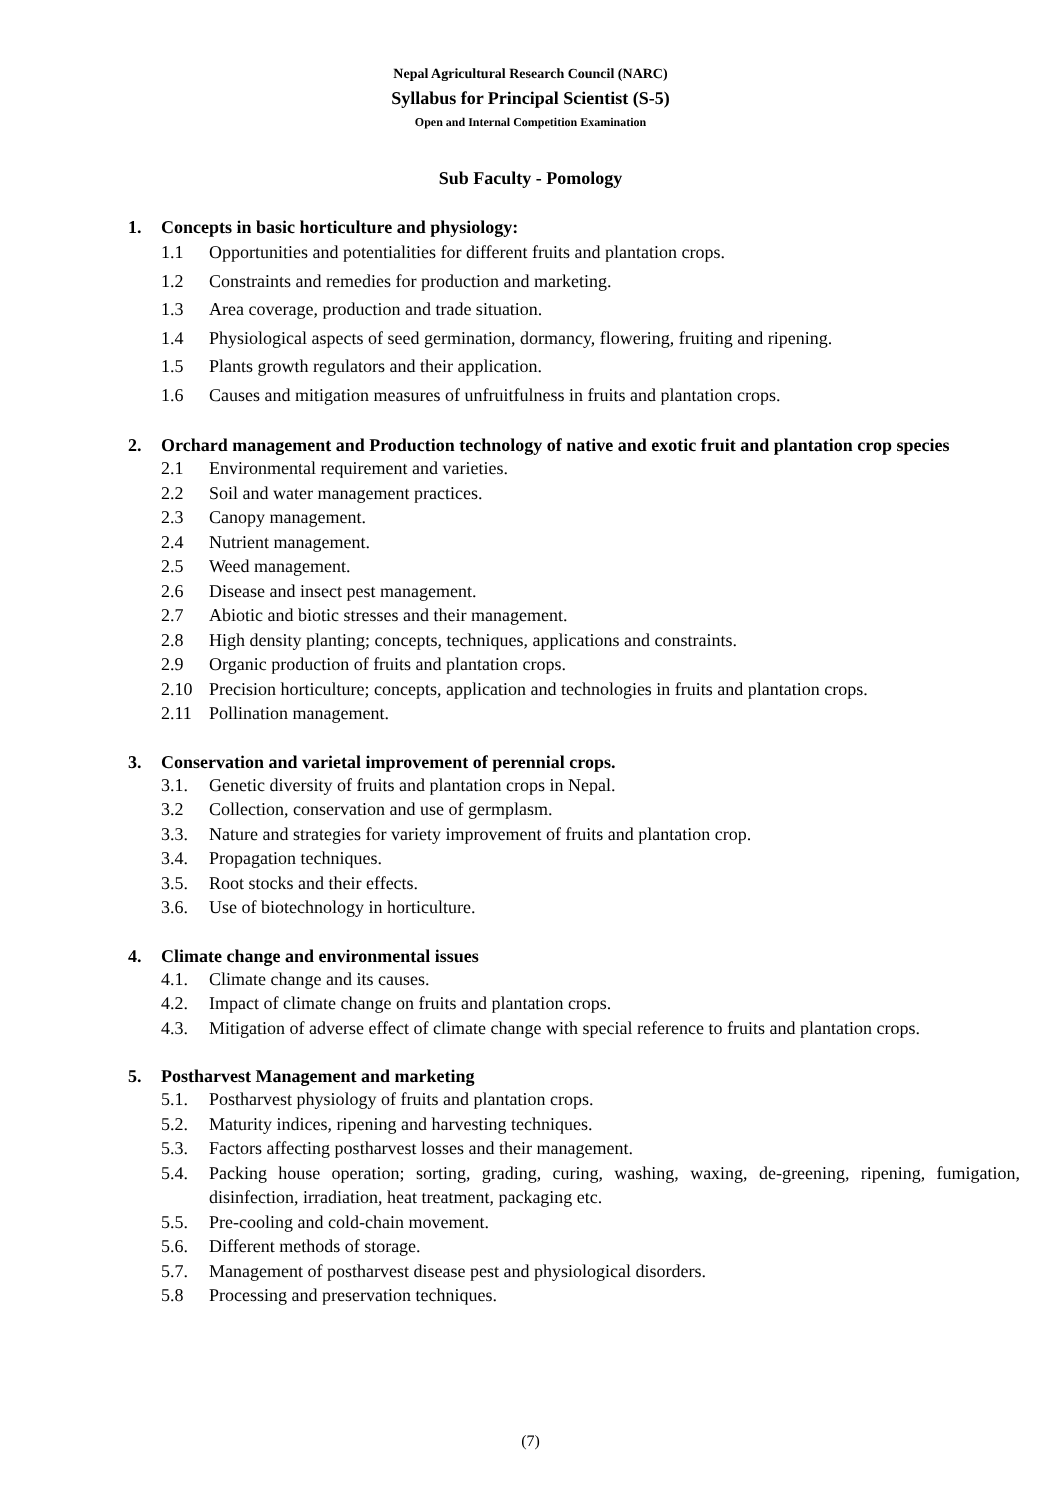Nepal Agricultural Research Council (NARC)
Syllabus for Principal Scientist (S-5)
Open and Internal Competition Examination
Sub Faculty - Pomology
1. Concepts in basic horticulture and physiology:
1.1 Opportunities and potentialities for different fruits and plantation crops.
1.2 Constraints and remedies for production and marketing.
1.3 Area coverage, production and trade situation.
1.4 Physiological aspects of seed germination, dormancy, flowering, fruiting and ripening.
1.5 Plants growth regulators and their application.
1.6 Causes and mitigation measures of unfruitfulness in fruits and plantation crops.
2. Orchard management and Production technology of native and exotic fruit and plantation crop species
2.1 Environmental requirement and varieties.
2.2 Soil and water management practices.
2.3 Canopy management.
2.4 Nutrient management.
2.5 Weed management.
2.6 Disease and insect pest management.
2.7 Abiotic and biotic stresses and their management.
2.8 High density planting; concepts, techniques, applications and constraints.
2.9 Organic production of fruits and plantation crops.
2.10 Precision horticulture; concepts, application and technologies in fruits and plantation crops.
2.11 Pollination management.
3. Conservation and varietal improvement of perennial crops.
3.1. Genetic diversity of fruits and plantation crops in Nepal.
3.2 Collection, conservation and use of germplasm.
3.3. Nature and strategies for variety improvement of fruits and plantation crop.
3.4. Propagation techniques.
3.5. Root stocks and their effects.
3.6. Use of biotechnology in horticulture.
4. Climate change and environmental issues
4.1. Climate change and its causes.
4.2. Impact of climate change on fruits and plantation crops.
4.3. Mitigation of adverse effect of climate change with special reference to fruits and plantation crops.
5. Postharvest Management and marketing
5.1. Postharvest physiology of fruits and plantation crops.
5.2. Maturity indices, ripening and harvesting techniques.
5.3. Factors affecting postharvest losses and their management.
5.4. Packing house operation; sorting, grading, curing, washing, waxing, de-greening, ripening, fumigation, disinfection, irradiation, heat treatment, packaging etc.
5.5. Pre-cooling and cold-chain movement.
5.6. Different methods of storage.
5.7. Management of postharvest disease pest and physiological disorders.
5.8 Processing and preservation techniques.
(7)